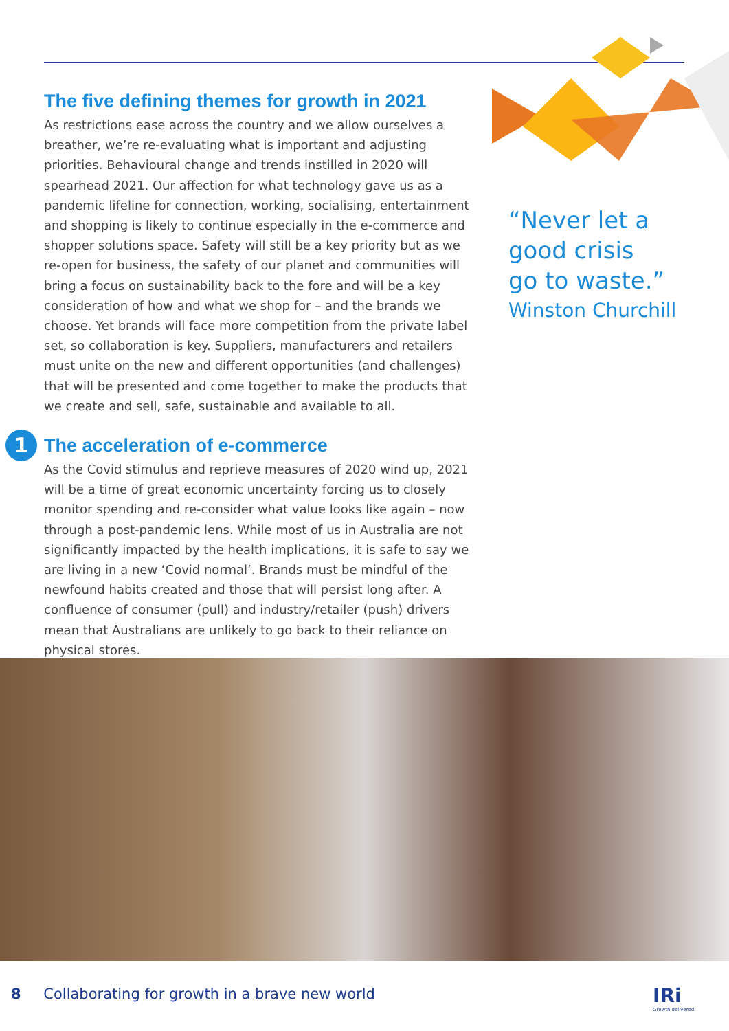The five defining themes for growth in 2021
As restrictions ease across the country and we allow ourselves a breather, we’re re-evaluating what is important and adjusting priorities. Behavioural change and trends instilled in 2020 will spearhead 2021. Our affection for what technology gave us as a pandemic lifeline for connection, working, socialising, entertainment and shopping is likely to continue especially in the e-commerce and shopper solutions space. Safety will still be a key priority but as we re-open for business, the safety of our planet and communities will bring a focus on sustainability back to the fore and will be a key consideration of how and what we shop for – and the brands we choose. Yet brands will face more competition from the private label set, so collaboration is key. Suppliers, manufacturers and retailers must unite on the new and different opportunities (and challenges) that will be presented and come together to make the products that we create and sell, safe, sustainable and available to all.
1
The acceleration of e-commerce
As the Covid stimulus and reprieve measures of 2020 wind up, 2021 will be a time of great economic uncertainty forcing us to closely monitor spending and re-consider what value looks like again – now through a post-pandemic lens. While most of us in Australia are not significantly impacted by the health implications, it is safe to say we are living in a new ‘Covid normal’. Brands must be mindful of the newfound habits created and those that will persist long after. A confluence of consumer (pull) and industry/retailer (push) drivers mean that Australians are unlikely to go back to their reliance on physical stores.
“Never let a
good crisis
go to waste.”
Winston Churchill
8 Collaborating for growth in a brave new world
IRi
Growth delivered.